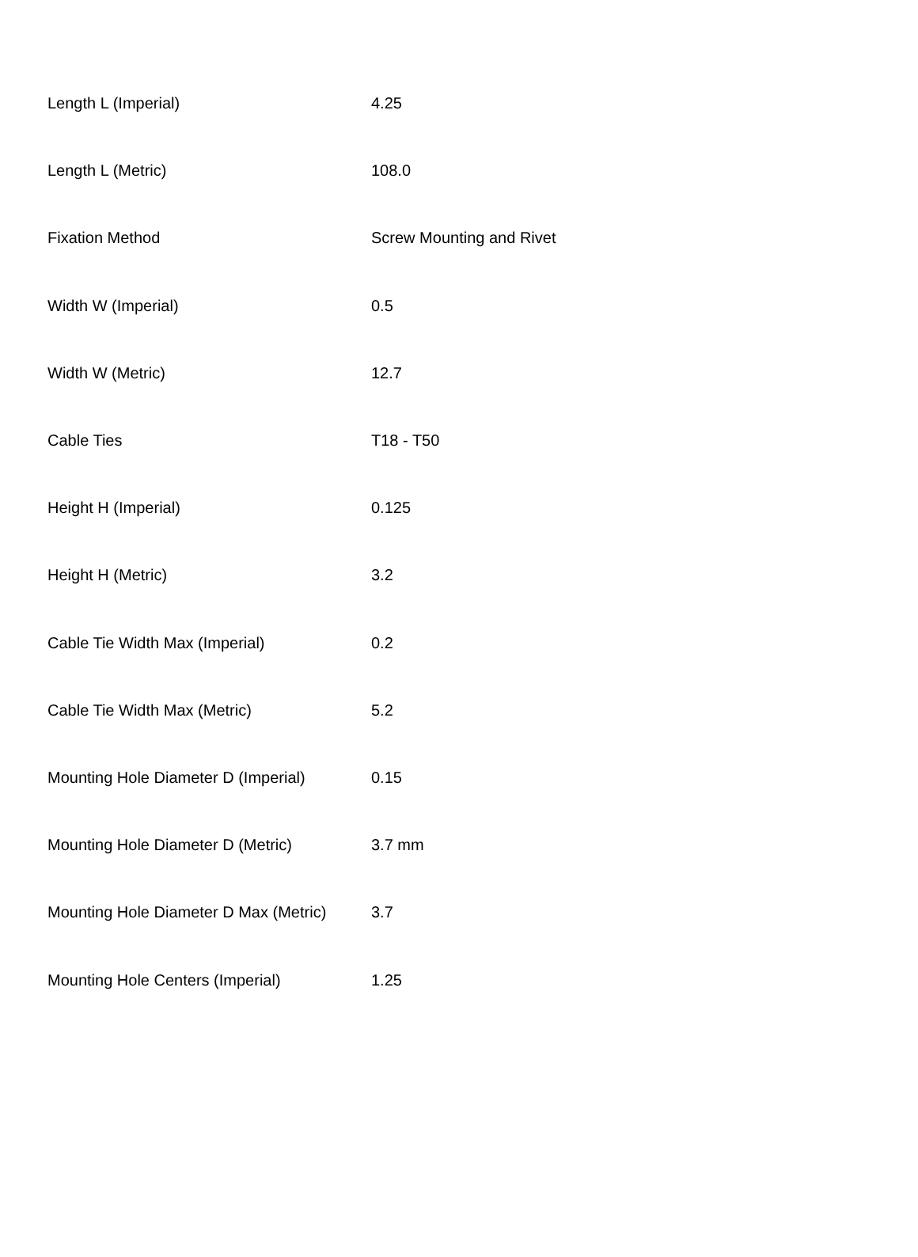| Length L (Imperial) | 4.25 |
| Length L (Metric) | 108.0 |
| Fixation Method | Screw Mounting and Rivet |
| Width W (Imperial) | 0.5 |
| Width W (Metric) | 12.7 |
| Cable Ties | T18 - T50 |
| Height H (Imperial) | 0.125 |
| Height H (Metric) | 3.2 |
| Cable Tie Width Max (Imperial) | 0.2 |
| Cable Tie Width Max (Metric) | 5.2 |
| Mounting Hole Diameter D (Imperial) | 0.15 |
| Mounting Hole Diameter D (Metric) | 3.7 mm |
| Mounting Hole Diameter D Max (Metric) | 3.7 |
| Mounting Hole Centers (Imperial) | 1.25 |